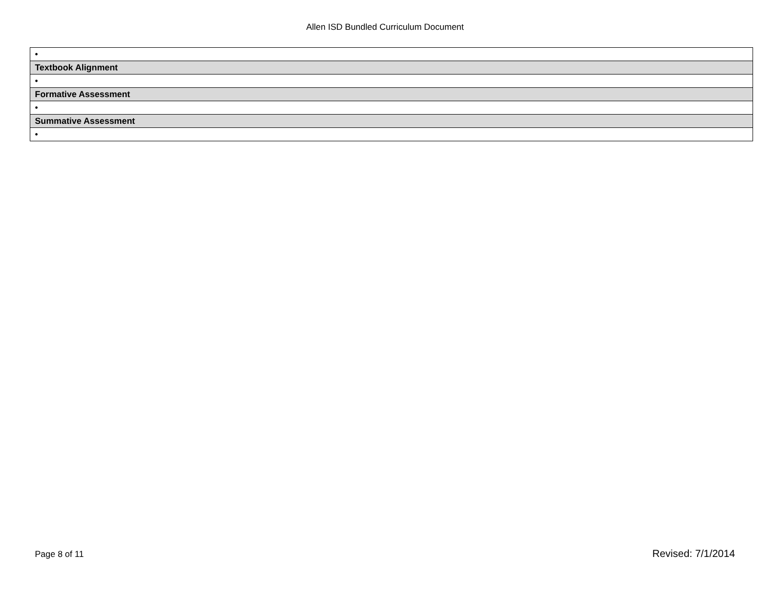Allen ISD Bundled Curriculum Document
| • |
| Textbook Alignment |
| • |
| Formative Assessment |
| • |
| Summative Assessment |
| • |
Page 8 of 11 Revised: 7/1/2014